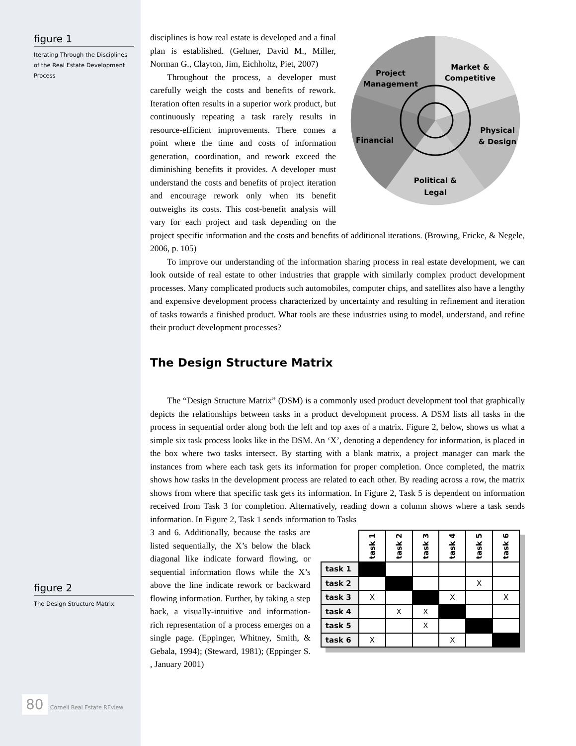figure 1
Iterating Through the Disciplines of the Real Estate Development Process
figure 2
The Design Structure Matrix
Project
Management
Market &
Competitive
Physical
& Design
Financial
Political &
Legal
disciplines is how real estate is developed and a final plan is established. (Geltner, David M., Miller, Norman G., Clayton, Jim, Eichholtz, Piet, 2007)
Throughout the process, a developer must carefully weigh the costs and benefits of rework. Iteration often results in a superior work product, but continuously repeating a task rarely results in resource-efficient improvements. There comes a point where the time and costs of information generation, coordination, and rework exceed the diminishing benefits it provides. A developer must understand the costs and benefits of project iteration and encourage rework only when its benefit outweighs its costs. This cost-benefit analysis will vary for each project and task depending on the project specific information and the costs and benefits of additional iterations. (Browing, Fricke, & Negele, 2006, p. 105)
To improve our understanding of the information sharing process in real estate development, we can look outside of real estate to other industries that grapple with similarly complex product development processes. Many complicated products such automobiles, computer chips, and satellites also have a lengthy and expensive development process characterized by uncertainty and resulting in refinement and iteration of tasks towards a finished product. What tools are these industries using to model, understand, and refine their product development processes?
The Design Structure Matrix
The “Design Structure Matrix” (DSM) is a commonly used product development tool that graphically depicts the relationships between tasks in a product development process. A DSM lists all tasks in the process in sequential order along both the left and top axes of a matrix. Figure 2, below, shows us what a simple six task process looks like in the DSM. An ‘X’, denoting a dependency for information, is placed in the box where two tasks intersect. By starting with a blank matrix, a project manager can mark the instances from where each task gets its information for proper completion. Once completed, the matrix shows how tasks in the development process are related to each other. By reading across a row, the matrix shows from where that specific task gets its information. In Figure 2, Task 5 is dependent on information received from Task 3 for completion. Alternatively, reading down a column shows where a task sends information. In Figure 2, Task 1 sends information to Tasks
| | task 1 | task 2 | task 3 | task 4 | task 5 | task 6 |
| task 1 | | | | | | |
| task 2 | | | | | X | |
| task 3 | X | | | X | | X |
| task 4 | | X | X | | | |
| task 5 | | | X | | | |
| task 6 | X | | | X | | |
3 and 6. Additionally, because the tasks are listed sequentially, the X’s below the black diagonal like indicate forward flowing, or sequential information flows while the X’s above the line indicate rework or backward flowing information. Further, by taking a step back, a visually-intuitive and information-rich representation of a process emerges on a single page. (Eppinger, Whitney, Smith, & Gebala, 1994); (Steward, 1981); (Eppinger S. , January 2001)
80 Cornell Real Estate REview